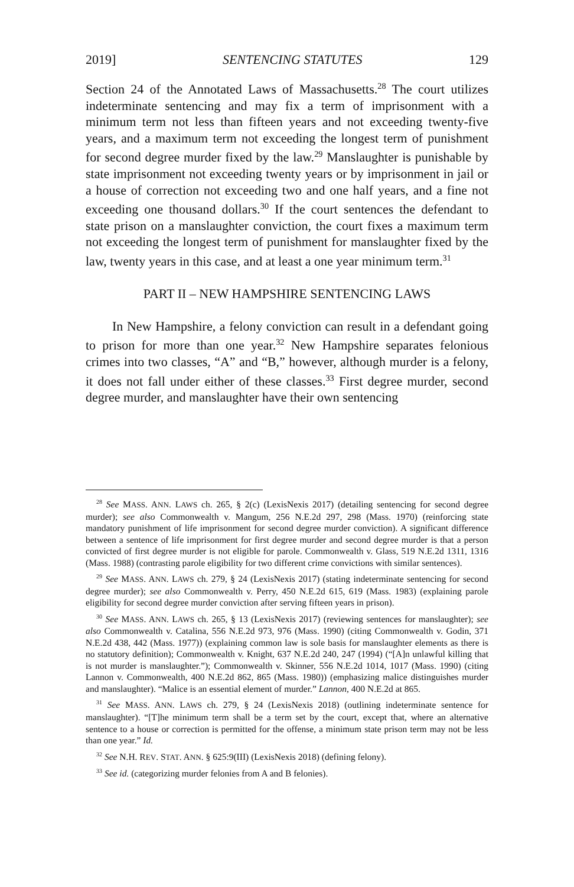2019] SENTENCING STATUTES 129
Section 24 of the Annotated Laws of Massachusetts.<sup>28</sup> The court utilizes indeterminate sentencing and may fix a term of imprisonment with a minimum term not less than fifteen years and not exceeding twenty-five years, and a maximum term not exceeding the longest term of punishment for second degree murder fixed by the law.<sup>29</sup> Manslaughter is punishable by state imprisonment not exceeding twenty years or by imprisonment in jail or a house of correction not exceeding two and one half years, and a fine not exceeding one thousand dollars.<sup>30</sup> If the court sentences the defendant to state prison on a manslaughter conviction, the court fixes a maximum term not exceeding the longest term of punishment for manslaughter fixed by the law, twenty years in this case, and at least a one year minimum term.<sup>31</sup>
PART II – NEW HAMPSHIRE SENTENCING LAWS
In New Hampshire, a felony conviction can result in a defendant going to prison for more than one year.<sup>32</sup> New Hampshire separates felonious crimes into two classes, “A” and “B,” however, although murder is a felony, it does not fall under either of these classes.<sup>33</sup> First degree murder, second degree murder, and manslaughter have their own sentencing
<sup>28</sup> See MASS. ANN. LAWS ch. 265, § 2(c) (LexisNexis 2017) (detailing sentencing for second degree murder); see also Commonwealth v. Mangum, 256 N.E.2d 297, 298 (Mass. 1970) (reinforcing state mandatory punishment of life imprisonment for second degree murder conviction). A significant difference between a sentence of life imprisonment for first degree murder and second degree murder is that a person convicted of first degree murder is not eligible for parole. Commonwealth v. Glass, 519 N.E.2d 1311, 1316 (Mass. 1988) (contrasting parole eligibility for two different crime convictions with similar sentences).
<sup>29</sup> See MASS. ANN. LAWS ch. 279, § 24 (LexisNexis 2017) (stating indeterminate sentencing for second degree murder); see also Commonwealth v. Perry, 450 N.E.2d 615, 619 (Mass. 1983) (explaining parole eligibility for second degree murder conviction after serving fifteen years in prison).
<sup>30</sup> See MASS. ANN. LAWS ch. 265, § 13 (LexisNexis 2017) (reviewing sentences for manslaughter); see also Commonwealth v. Catalina, 556 N.E.2d 973, 976 (Mass. 1990) (citing Commonwealth v. Godin, 371 N.E.2d 438, 442 (Mass. 1977)) (explaining common law is sole basis for manslaughter elements as there is no statutory definition); Commonwealth v. Knight, 637 N.E.2d 240, 247 (1994) (“[A]n unlawful killing that is not murder is manslaughter.”); Commonwealth v. Skinner, 556 N.E.2d 1014, 1017 (Mass. 1990) (citing Lannon v. Commonwealth, 400 N.E.2d 862, 865 (Mass. 1980)) (emphasizing malice distinguishes murder and manslaughter). “Malice is an essential element of murder.” Lannon, 400 N.E.2d at 865.
<sup>31</sup> See MASS. ANN. LAWS ch. 279, § 24 (LexisNexis 2018) (outlining indeterminate sentence for manslaughter). “[T]he minimum term shall be a term set by the court, except that, where an alternative sentence to a house or correction is permitted for the offense, a minimum state prison term may not be less than one year.” Id.
<sup>32</sup> See N.H. REV. STAT. ANN. § 625:9(III) (LexisNexis 2018) (defining felony).
<sup>33</sup> See id. (categorizing murder felonies from A and B felonies).